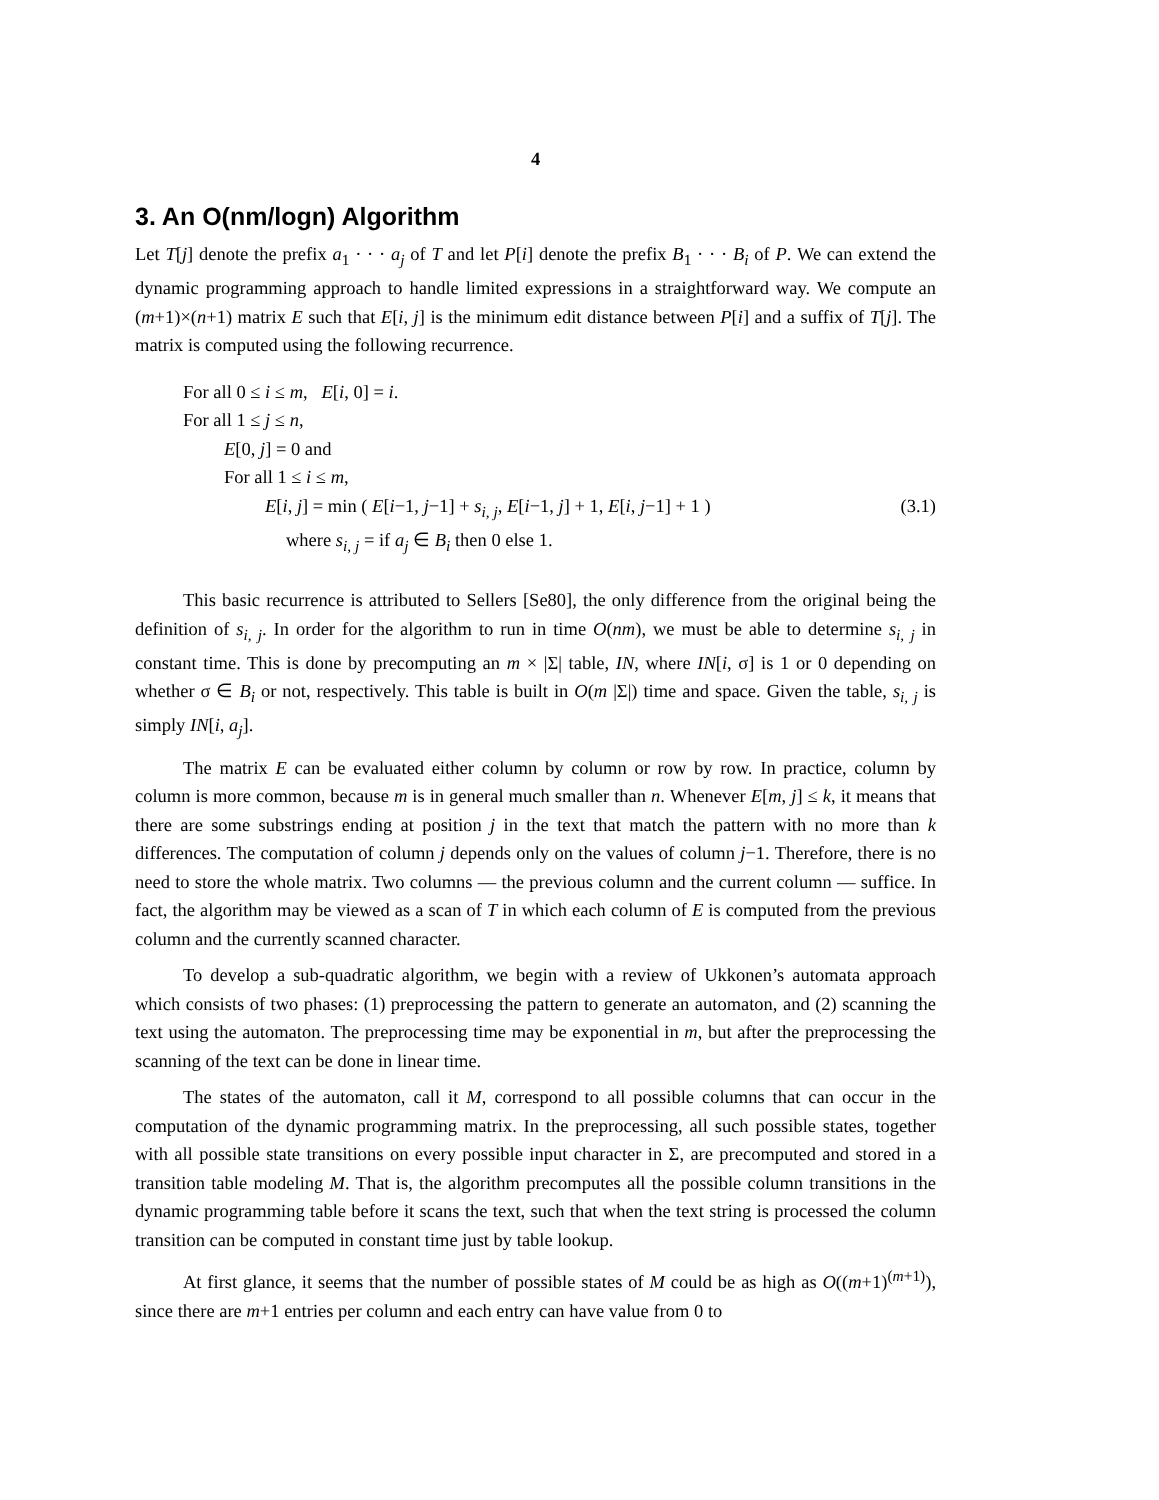4
3. An O(nm/logn) Algorithm
Let T[j] denote the prefix a<sub>1</sub> · · · a<sub>j</sub> of T and let P[i] denote the prefix B<sub>1</sub> · · · B<sub>i</sub> of P. We can extend the dynamic programming approach to handle limited expressions in a straightforward way. We compute an (m+1)×(n+1) matrix E such that E[i, j] is the minimum edit distance between P[i] and a suffix of T[j]. The matrix is computed using the following recurrence.
For all 0 ≤ i ≤ m, E[i, 0] = i.
For all 1 ≤ j ≤ n,
E[0, j] = 0 and
For all 1 ≤ i ≤ m,
E[i, j] = min ( E[i−1, j−1] + s<sub>i, j</sub>, E[i−1, j] + 1, E[i, j−1] + 1 ) (3.1)
where s<sub>i, j</sub> = if a<sub>j</sub> ∈ B<sub>i</sub> then 0 else 1.
This basic recurrence is attributed to Sellers [Se80], the only difference from the original being the definition of s<sub>i, j</sub>. In order for the algorithm to run in time O(nm), we must be able to determine s<sub>i, j</sub> in constant time. This is done by precomputing an m × |Σ| table, IN, where IN[i, σ] is 1 or 0 depending on whether σ ∈ B<sub>i</sub> or not, respectively. This table is built in O(m |Σ|) time and space. Given the table, s<sub>i, j</sub> is simply IN[i, a<sub>j</sub>].
The matrix E can be evaluated either column by column or row by row. In practice, column by column is more common, because m is in general much smaller than n. Whenever E[m, j] ≤ k, it means that there are some substrings ending at position j in the text that match the pattern with no more than k differences. The computation of column j depends only on the values of column j−1. Therefore, there is no need to store the whole matrix. Two columns — the previous column and the current column — suffice. In fact, the algorithm may be viewed as a scan of T in which each column of E is computed from the previous column and the currently scanned character.
To develop a sub-quadratic algorithm, we begin with a review of Ukkonen’s automata approach which consists of two phases: (1) preprocessing the pattern to generate an automaton, and (2) scanning the text using the automaton. The preprocessing time may be exponential in m, but after the preprocessing the scanning of the text can be done in linear time.
The states of the automaton, call it M, correspond to all possible columns that can occur in the computation of the dynamic programming matrix. In the preprocessing, all such possible states, together with all possible state transitions on every possible input character in Σ, are precomputed and stored in a transition table modeling M. That is, the algorithm precomputes all the possible column transitions in the dynamic programming table before it scans the text, such that when the text string is processed the column transition can be computed in constant time just by table lookup.
At first glance, it seems that the number of possible states of M could be as high as O((m+1)<sup>(m+1)</sup>), since there are m+1 entries per column and each entry can have value from 0 to